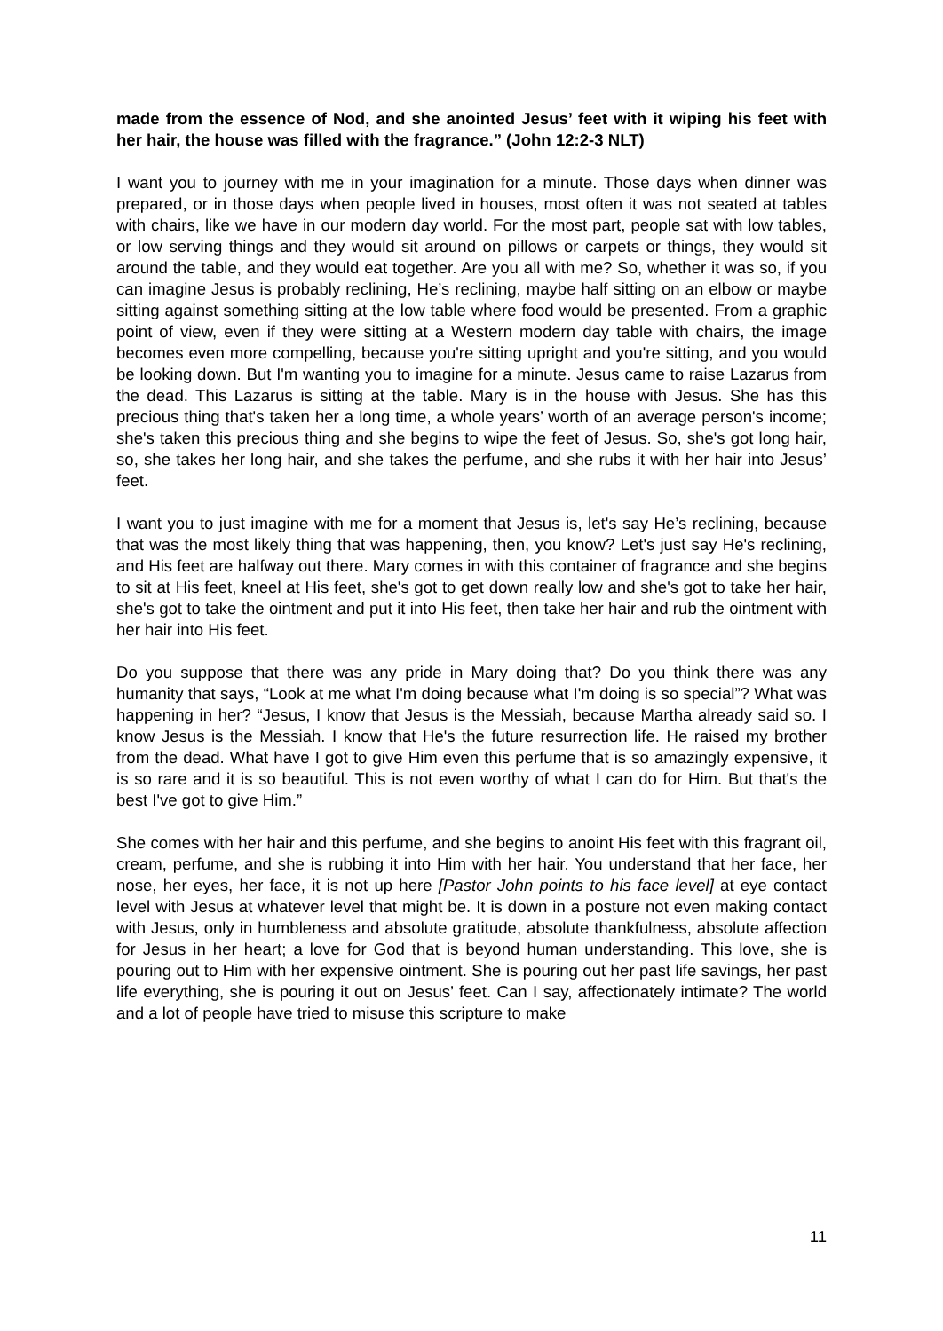made from the essence of Nod, and she anointed Jesus’ feet with it wiping his feet with her hair, the house was filled with the fragrance.” (John 12:2-3 NLT)
I want you to journey with me in your imagination for a minute. Those days when dinner was prepared, or in those days when people lived in houses, most often it was not seated at tables with chairs, like we have in our modern day world. For the most part, people sat with low tables, or low serving things and they would sit around on pillows or carpets or things, they would sit around the table, and they would eat together. Are you all with me? So, whether it was so, if you can imagine Jesus is probably reclining, He’s reclining, maybe half sitting on an elbow or maybe sitting against something sitting at the low table where food would be presented. From a graphic point of view, even if they were sitting at a Western modern day table with chairs, the image becomes even more compelling, because you're sitting upright and you're sitting, and you would be looking down. But I'm wanting you to imagine for a minute. Jesus came to raise Lazarus from the dead. This Lazarus is sitting at the table. Mary is in the house with Jesus. She has this precious thing that's taken her a long time, a whole years’ worth of an average person's income; she's taken this precious thing and she begins to wipe the feet of Jesus. So, she's got long hair, so, she takes her long hair, and she takes the perfume, and she rubs it with her hair into Jesus’ feet.
I want you to just imagine with me for a moment that Jesus is, let's say He’s reclining, because that was the most likely thing that was happening, then, you know? Let's just say He's reclining, and His feet are halfway out there. Mary comes in with this container of fragrance and she begins to sit at His feet, kneel at His feet, she's got to get down really low and she's got to take her hair, she's got to take the ointment and put it into His feet, then take her hair and rub the ointment with her hair into His feet.
Do you suppose that there was any pride in Mary doing that? Do you think there was any humanity that says, “Look at me what I'm doing because what I'm doing is so special”? What was happening in her? “Jesus, I know that Jesus is the Messiah, because Martha already said so. I know Jesus is the Messiah. I know that He's the future resurrection life. He raised my brother from the dead. What have I got to give Him even this perfume that is so amazingly expensive, it is so rare and it is so beautiful. This is not even worthy of what I can do for Him. But that's the best I've got to give Him.”
She comes with her hair and this perfume, and she begins to anoint His feet with this fragrant oil, cream, perfume, and she is rubbing it into Him with her hair. You understand that her face, her nose, her eyes, her face, it is not up here [Pastor John points to his face level] at eye contact level with Jesus at whatever level that might be. It is down in a posture not even making contact with Jesus, only in humbleness and absolute gratitude, absolute thankfulness, absolute affection for Jesus in her heart; a love for God that is beyond human understanding. This love, she is pouring out to Him with her expensive ointment. She is pouring out her past life savings, her past life everything, she is pouring it out on Jesus’ feet. Can I say, affectionately intimate? The world and a lot of people have tried to misuse this scripture to make
11